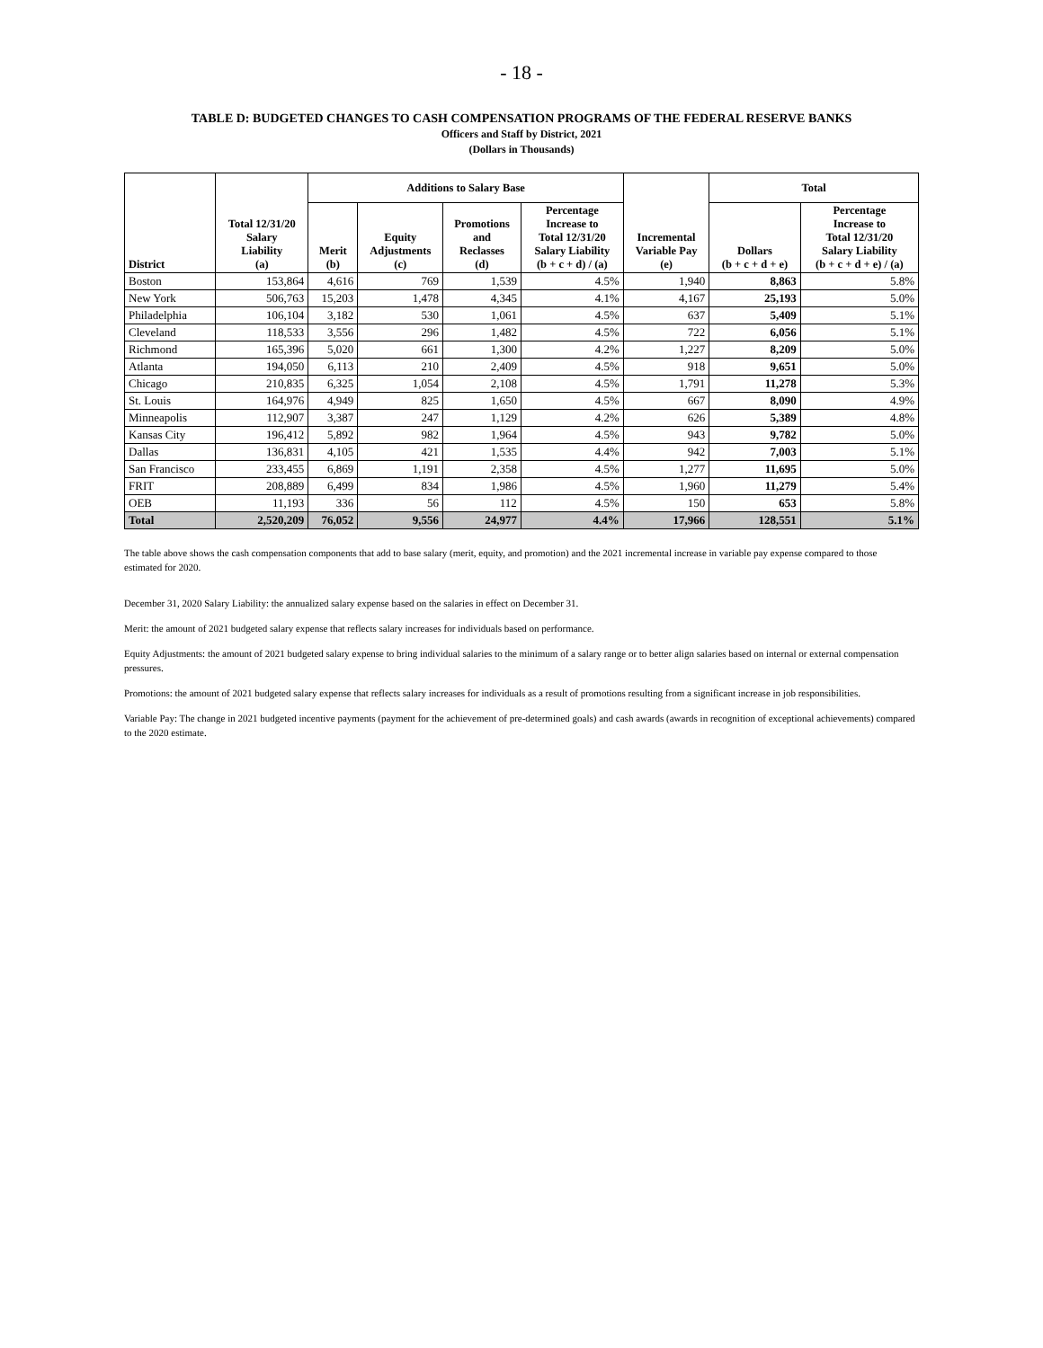- 18 -
TABLE D: BUDGETED CHANGES TO CASH COMPENSATION PROGRAMS OF THE FEDERAL RESERVE BANKS
Officers and Staff by District, 2021
(Dollars in Thousands)
| District | Total 12/31/20 Salary Liability (a) | Additions to Salary Base | | | | Incremental Variable Pay (e) | Total | |
| --- | --- | --- | --- | --- | --- | --- | --- | --- |
| | | Merit (b) | Equity Adjustments (c) | Promotions and Reclasses (d) | Percentage Increase to Total 12/31/20 Salary Liability (b + c + d) / (a) | | Dollars (b + c + d + e) | Percentage Increase to Total 12/31/20 Salary Liability (b + c + d + e) / (a) |
| Boston | 153,864 | 4,616 | 769 | 1,539 | 4.5% | 1,940 | 8,863 | 5.8% |
| New York | 506,763 | 15,203 | 1,478 | 4,345 | 4.1% | 4,167 | 25,193 | 5.0% |
| Philadelphia | 106,104 | 3,182 | 530 | 1,061 | 4.5% | 637 | 5,409 | 5.1% |
| Cleveland | 118,533 | 3,556 | 296 | 1,482 | 4.5% | 722 | 6,056 | 5.1% |
| Richmond | 165,396 | 5,020 | 661 | 1,300 | 4.2% | 1,227 | 8,209 | 5.0% |
| Atlanta | 194,050 | 6,113 | 210 | 2,409 | 4.5% | 918 | 9,651 | 5.0% |
| Chicago | 210,835 | 6,325 | 1,054 | 2,108 | 4.5% | 1,791 | 11,278 | 5.3% |
| St. Louis | 164,976 | 4,949 | 825 | 1,650 | 4.5% | 667 | 8,090 | 4.9% |
| Minneapolis | 112,907 | 3,387 | 247 | 1,129 | 4.2% | 626 | 5,389 | 4.8% |
| Kansas City | 196,412 | 5,892 | 982 | 1,964 | 4.5% | 943 | 9,782 | 5.0% |
| Dallas | 136,831 | 4,105 | 421 | 1,535 | 4.4% | 942 | 7,003 | 5.1% |
| San Francisco | 233,455 | 6,869 | 1,191 | 2,358 | 4.5% | 1,277 | 11,695 | 5.0% |
| FRIT | 208,889 | 6,499 | 834 | 1,986 | 4.5% | 1,960 | 11,279 | 5.4% |
| OEB | 11,193 | 336 | 56 | 112 | 4.5% | 150 | 653 | 5.8% |
| Total | 2,520,209 | 76,052 | 9,556 | 24,977 | 4.4% | 17,966 | 128,551 | 5.1% |
The table above shows the cash compensation components that add to base salary (merit, equity, and promotion) and the 2021 incremental increase in variable pay expense compared to those estimated for 2020.
December 31, 2020 Salary Liability: the annualized salary expense based on the salaries in effect on December 31.
Merit: the amount of 2021 budgeted salary expense that reflects salary increases for individuals based on performance.
Equity Adjustments: the amount of 2021 budgeted salary expense to bring individual salaries to the minimum of a salary range or to better align salaries based on internal or external compensation pressures.
Promotions: the amount of 2021 budgeted salary expense that reflects salary increases for individuals as a result of promotions resulting from a significant increase in job responsibilities.
Variable Pay: The change in 2021 budgeted incentive payments (payment for the achievement of pre-determined goals) and cash awards (awards in recognition of exceptional achievements) compared to the 2020 estimate.